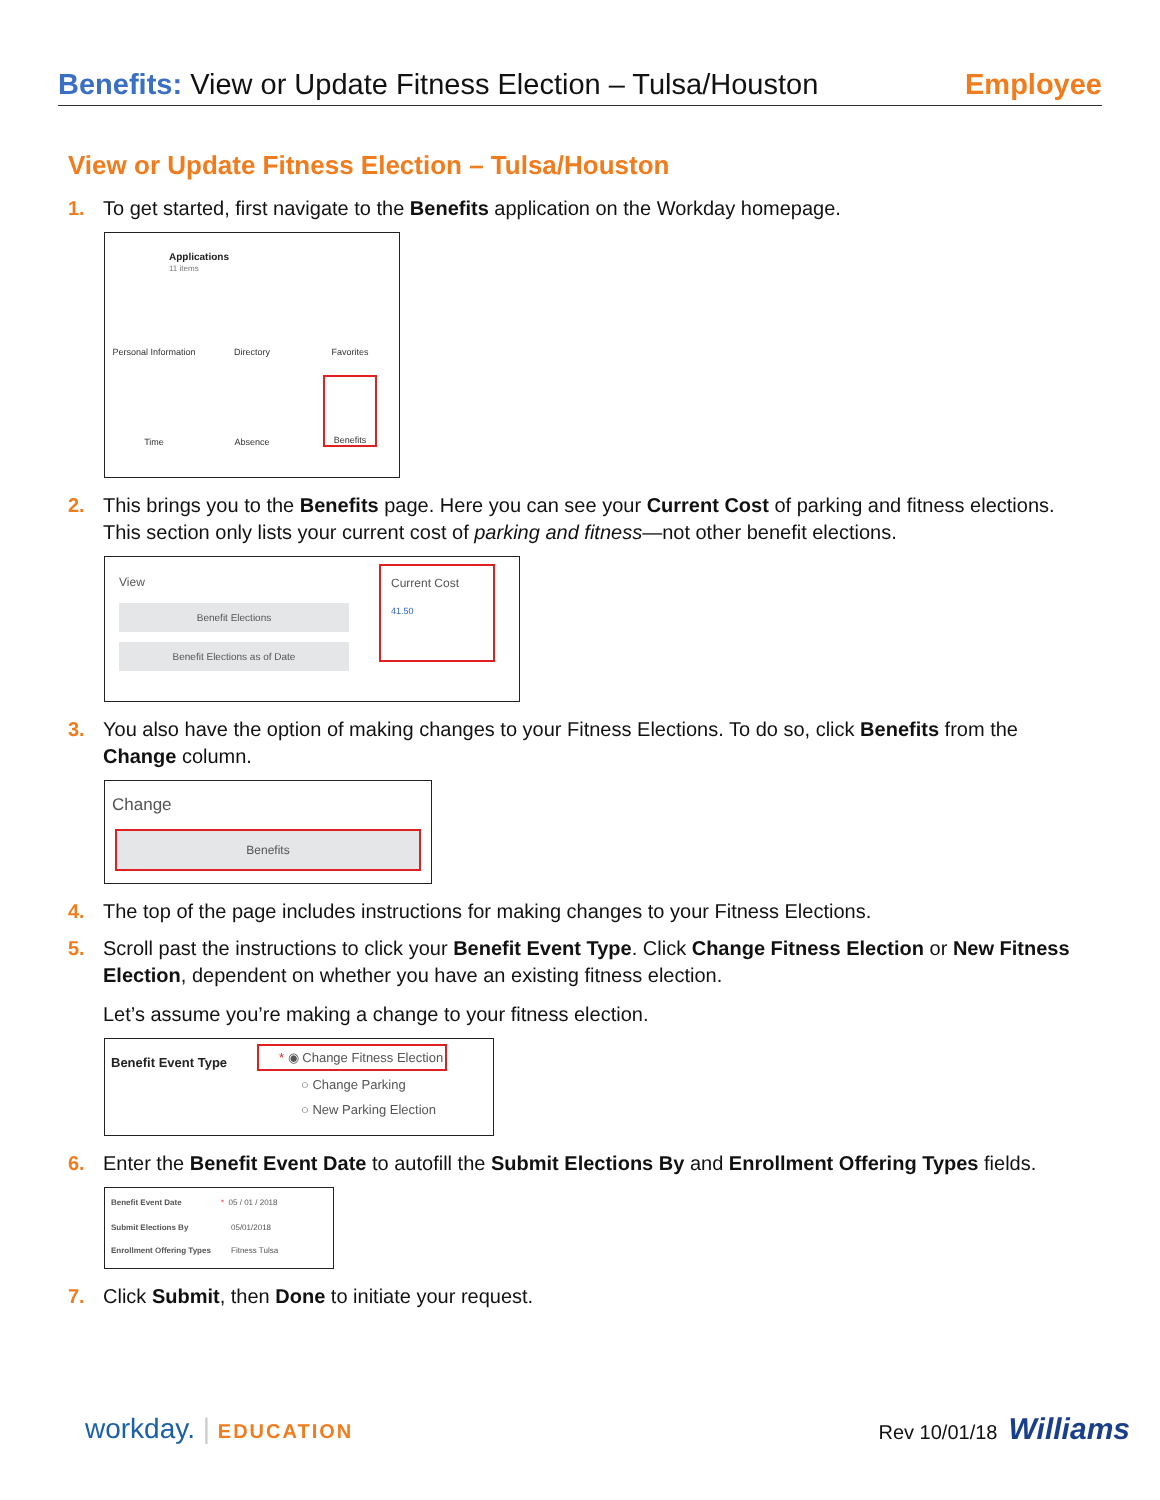Benefits: View or Update Fitness Election – Tulsa/Houston
Employee
View or Update Fitness Election – Tulsa/Houston
1. To get started, first navigate to the Benefits application on the Workday homepage.
Applications
11 items
Personal Information
Directory
Favorites
Time
Absence
Benefits
2. This brings you to the Benefits page. Here you can see your Current Cost of parking and fitness elections. This section only lists your current cost of parking and fitness—not other benefit elections.
View
Benefit Elections
Benefit Elections as of Date
Current Cost
41.50
3. You also have the option of making changes to your Fitness Elections. To do so, click Benefits from the Change column.
Change
Benefits
4. The top of the page includes instructions for making changes to your Fitness Elections.
5. Scroll past the instructions to click your Benefit Event Type. Click Change Fitness Election or New Fitness Election, dependent on whether you have an existing fitness election.
Let’s assume you’re making a change to your fitness election.
Benefit Event Type
* ◉ Change Fitness Election
○ Change Parking
○ New Parking Election
6. Enter the Benefit Event Date to autofill the Submit Elections By and Enrollment Offering Types fields.
Benefit Event Date * 05 / 01 / 2018
Submit Elections By 05/01/2018
Enrollment Offering Types Fitness Tulsa
7. Click Submit, then Done to initiate your request.
workday. | EDUCATION Rev 10/01/18 Williams